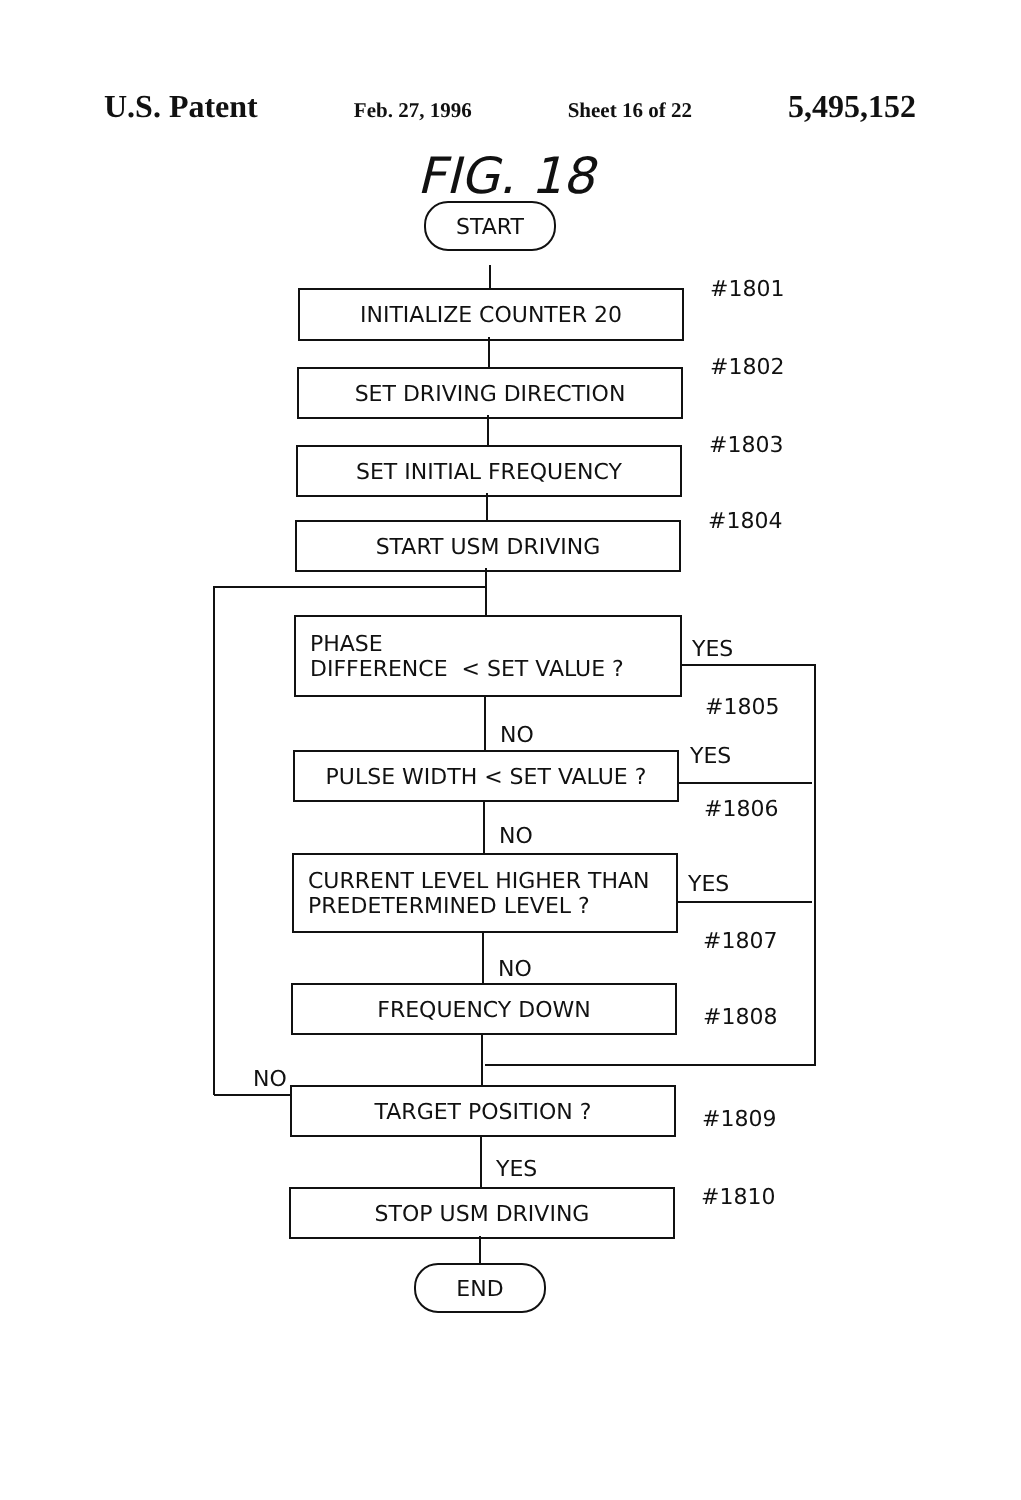U.S. Patent Feb. 27, 1996 Sheet 16 of 22 5,495,152
FIG. 18
START
INITIALIZE COUNTER 20 #1801
SET DRIVING DIRECTION
#1802
SET INITIAL FREQUENCY
#1803
START USM DRIVING #1804
PHASE
DIFFERENCE < SET VALUE ?
YES
#1805
NO
PULSE WIDTH < SET VALUE ? YES
#1806
NO
CURRENT LEVEL HIGHER THAN
PREDETERMINED LEVEL ?
YES
#1807
NO
FREQUENCY DOWN
#1808
NO
TARGET POSITION ?
#1809
YES
STOP USM DRIVING #1810
END